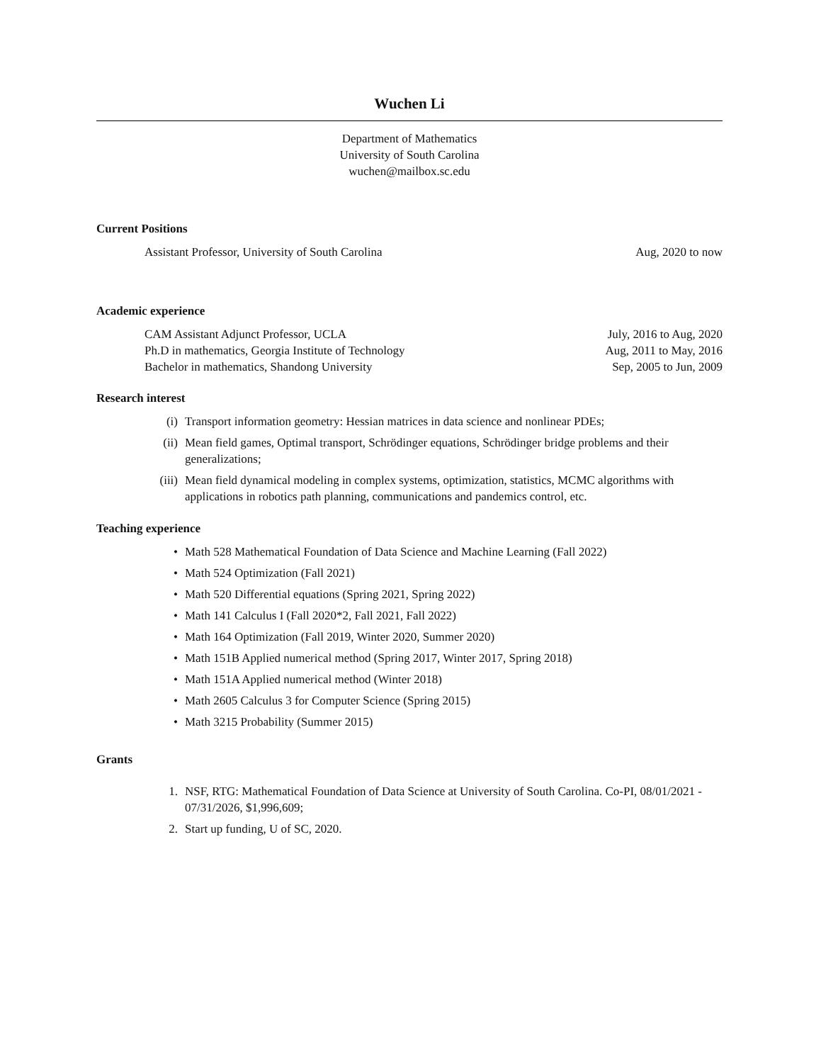Wuchen Li
Department of Mathematics
University of South Carolina
wuchen@mailbox.sc.edu
Current Positions
Assistant Professor, University of South Carolina Aug, 2020 to now
Academic experience
CAM Assistant Adjunct Professor, UCLA July, 2016 to Aug, 2020
Ph.D in mathematics, Georgia Institute of Technology Aug, 2011 to May, 2016
Bachelor in mathematics, Shandong University Sep, 2005 to Jun, 2009
Research interest
(i) Transport information geometry: Hessian matrices in data science and nonlinear PDEs;
(ii) Mean field games, Optimal transport, Schrödinger equations, Schrödinger bridge problems and their generalizations;
(iii) Mean field dynamical modeling in complex systems, optimization, statistics, MCMC algorithms with applications in robotics path planning, communications and pandemics control, etc.
Teaching experience
• Math 528 Mathematical Foundation of Data Science and Machine Learning (Fall 2022)
• Math 524 Optimization (Fall 2021)
• Math 520 Differential equations (Spring 2021, Spring 2022)
• Math 141 Calculus I (Fall 2020*2, Fall 2021, Fall 2022)
• Math 164 Optimization (Fall 2019, Winter 2020, Summer 2020)
• Math 151B Applied numerical method (Spring 2017, Winter 2017, Spring 2018)
• Math 151A Applied numerical method (Winter 2018)
• Math 2605 Calculus 3 for Computer Science (Spring 2015)
• Math 3215 Probability (Summer 2015)
Grants
1. NSF, RTG: Mathematical Foundation of Data Science at University of South Carolina. Co-PI, 08/01/2021 - 07/31/2026, $1,996,609;
2. Start up funding, U of SC, 2020.